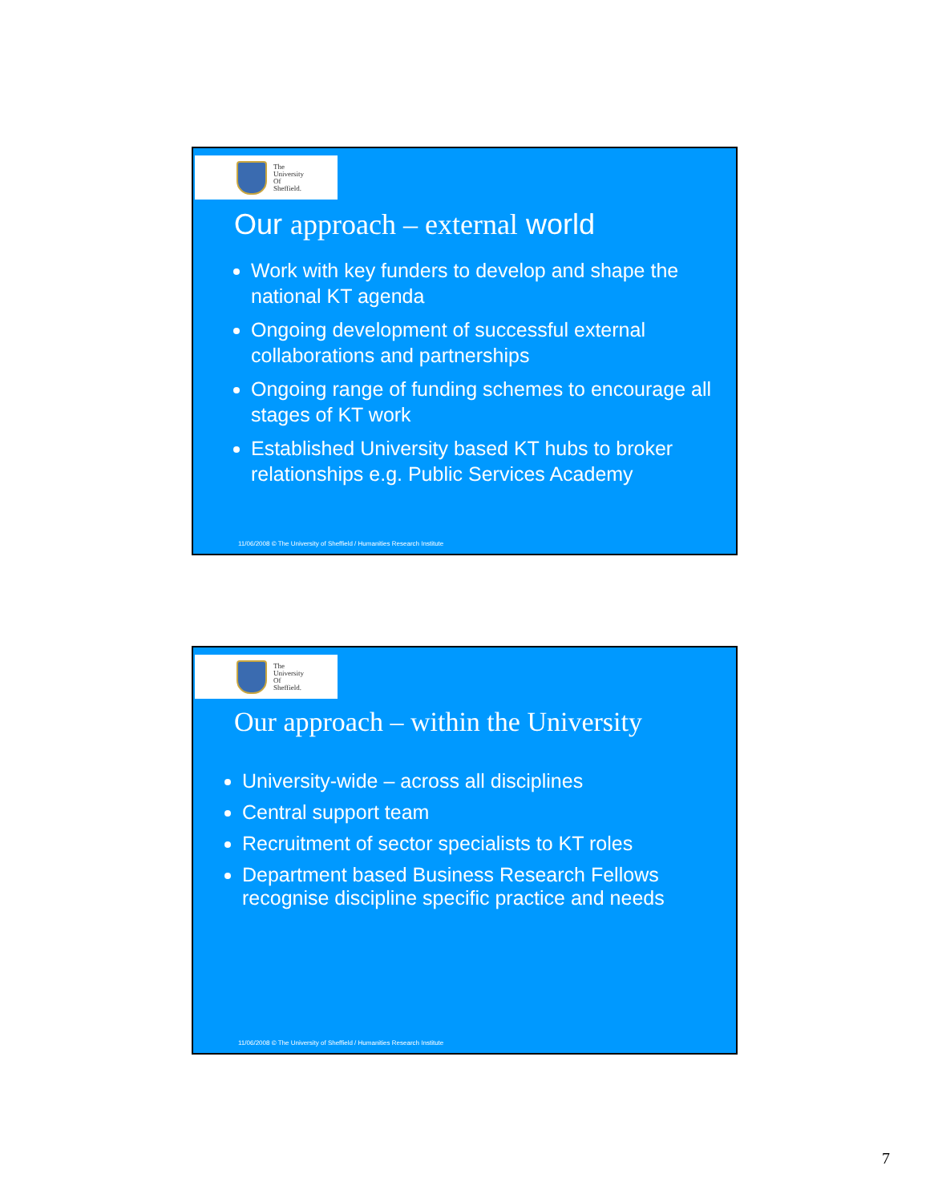The
University
Of
Sheffield.
Our approach – external world
Work with key funders to develop and shape the national KT agenda
Ongoing development of successful external collaborations and partnerships
Ongoing range of funding schemes to encourage all stages of KT work
Established University based KT hubs to broker relationships e.g. Public Services Academy
11/06/2008 © The University of Sheffield / Humanities Research Institute
The
University
Of
Sheffield.
Our approach – within the University
University-wide – across all disciplines
Central support team
Recruitment of sector specialists to KT roles
Department based Business Research Fellows recognise discipline specific practice and needs
11/06/2008 © The University of Sheffield / Humanities Research Institute
7